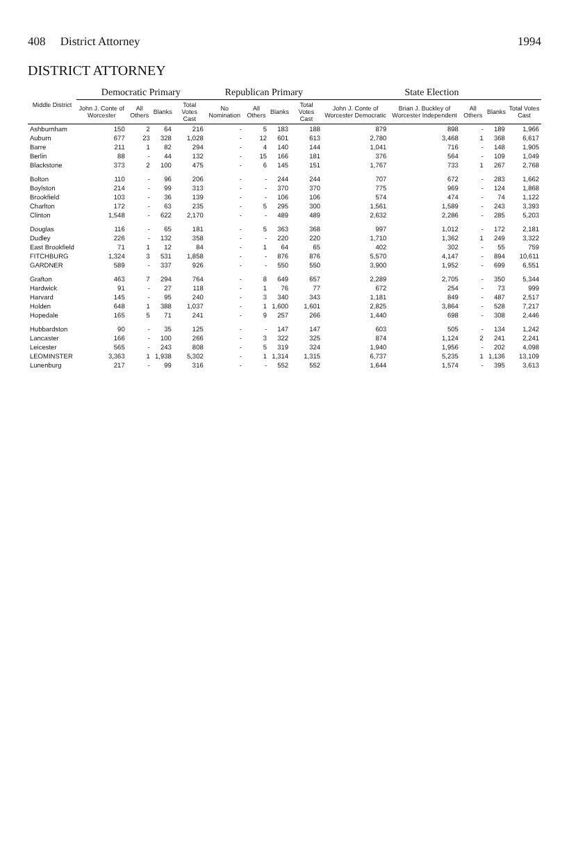408 District Attorney 1994
DISTRICT ATTORNEY
| Middle District | Democratic Primary | | | | Republican Primary | | | | State Election | | | | |
| --- | --- | --- | --- | --- | --- | --- | --- | --- | --- | --- | --- | --- | --- |
| | John J. Conte of Worcester | All Others | Blanks | Total Votes Cast | No Nomination | All Others | Blanks | Total Votes Cast | John J. Conte of Worcester Democratic | Brian J. Buckley of Worcester Independent | All Others | Blanks | Total Votes Cast |
| Ashburnham | 150 | 2 | 64 | 216 | - | 5 | 183 | 188 | 879 | 898 | - | 189 | 1,966 |
| Auburn | 677 | 23 | 328 | 1,028 | - | 12 | 601 | 613 | 2,780 | 3,468 | 1 | 368 | 6,617 |
| Barre | 211 | 1 | 82 | 294 | - | 4 | 140 | 144 | 1,041 | 716 | - | 148 | 1,905 |
| Berlin | 88 | - | 44 | 132 | - | 15 | 166 | 181 | 376 | 564 | - | 109 | 1,049 |
| Blackstone | 373 | 2 | 100 | 475 | - | 6 | 145 | 151 | 1,767 | 733 | 1 | 267 | 2,768 |
| Bolton | 110 | - | 96 | 206 | - | - | 244 | 244 | 707 | 672 | - | 283 | 1,662 |
| Boylston | 214 | - | 99 | 313 | - | - | 370 | 370 | 775 | 969 | - | 124 | 1,868 |
| Brookfield | 103 | - | 36 | 139 | - | - | 106 | 106 | 574 | 474 | - | 74 | 1,122 |
| Charlton | 172 | - | 63 | 235 | - | 5 | 295 | 300 | 1,561 | 1,589 | - | 243 | 3,393 |
| Clinton | 1,548 | - | 622 | 2,170 | - | - | 489 | 489 | 2,632 | 2,286 | - | 285 | 5,203 |
| Douglas | 116 | - | 65 | 181 | - | 5 | 363 | 368 | 997 | 1,012 | - | 172 | 2,181 |
| Dudley | 226 | - | 132 | 358 | - | - | 220 | 220 | 1,710 | 1,362 | 1 | 249 | 3,322 |
| East Brookfield | 71 | 1 | 12 | 84 | - | 1 | 64 | 65 | 402 | 302 | - | 55 | 759 |
| FITCHBURG | 1,324 | 3 | 531 | 1,858 | - | - | 876 | 876 | 5,570 | 4,147 | - | 894 | 10,611 |
| GARDNER | 589 | - | 337 | 926 | - | - | 550 | 550 | 3,900 | 1,952 | - | 699 | 6,551 |
| Grafton | 463 | 7 | 294 | 764 | - | 8 | 649 | 657 | 2,289 | 2,705 | - | 350 | 5,344 |
| Hardwick | 91 | - | 27 | 118 | - | 1 | 76 | 77 | 672 | 254 | - | 73 | 999 |
| Harvard | 145 | - | 95 | 240 | - | 3 | 340 | 343 | 1,181 | 849 | - | 487 | 2,517 |
| Holden | 648 | 1 | 388 | 1,037 | - | 1 | 1,600 | 1,601 | 2,825 | 3,864 | - | 528 | 7,217 |
| Hopedale | 165 | 5 | 71 | 241 | - | 9 | 257 | 266 | 1,440 | 698 | - | 308 | 2,446 |
| Hubbardston | 90 | - | 35 | 125 | - | - | 147 | 147 | 603 | 505 | - | 134 | 1,242 |
| Lancaster | 166 | - | 100 | 266 | - | 3 | 322 | 325 | 874 | 1,124 | 2 | 241 | 2,241 |
| Leicester | 565 | - | 243 | 808 | - | 5 | 319 | 324 | 1,940 | 1,956 | - | 202 | 4,098 |
| LEOMINSTER | 3,363 | 1 | 1,938 | 5,302 | - | 1 | 1,314 | 1,315 | 6,737 | 5,235 | 1 | 1,136 | 13,109 |
| Lunenburg | 217 | - | 99 | 316 | - | - | 552 | 552 | 1,644 | 1,574 | - | 395 | 3,613 |